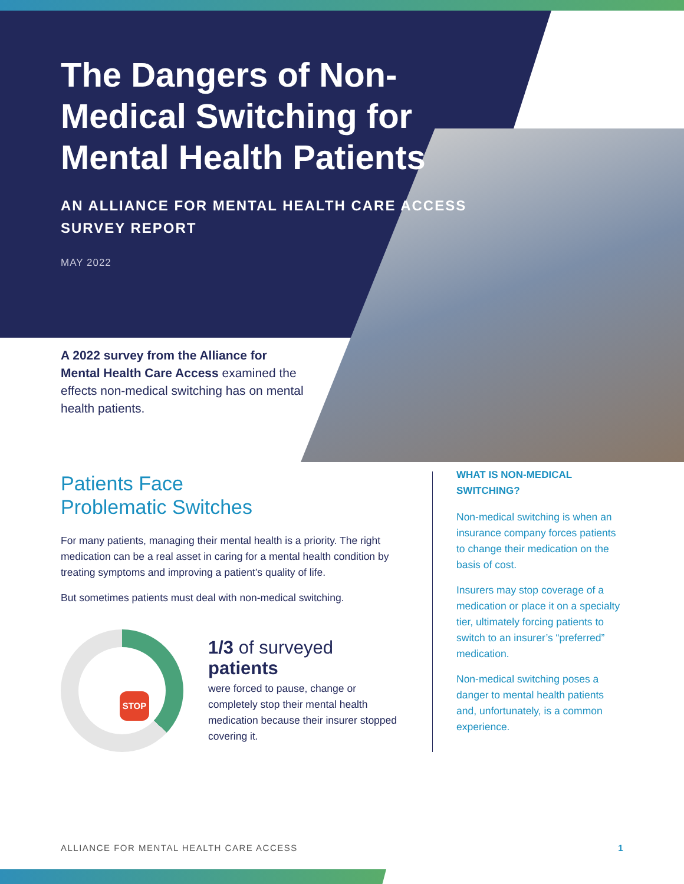The Dangers of Non-Medical Switching for Mental Health Patients
AN ALLIANCE FOR MENTAL HEALTH CARE ACCESS SURVEY REPORT
MAY 2022
A 2022 survey from the Alliance for Mental Health Care Access examined the effects non-medical switching has on mental health patients.
Patients Face
Problematic Switches
For many patients, managing their mental health is a priority. The right medication can be a real asset in caring for a mental health condition by treating symptoms and improving a patient’s quality of life.
But sometimes patients must deal with non-medical switching.
STOP
1/3 of surveyed patients
were forced to pause, change or completely stop their mental health medication because their insurer stopped covering it.
WHAT IS NON-MEDICAL SWITCHING?
Non-medical switching is when an insurance company forces patients to change their medication on the basis of cost.
Insurers may stop coverage of a medication or place it on a specialty tier, ultimately forcing patients to switch to an insurer’s “preferred” medication.
Non-medical switching poses a danger to mental health patients and, unfortunately, is a common experience.
ALLIANCE FOR MENTAL HEALTH CARE ACCESS 1